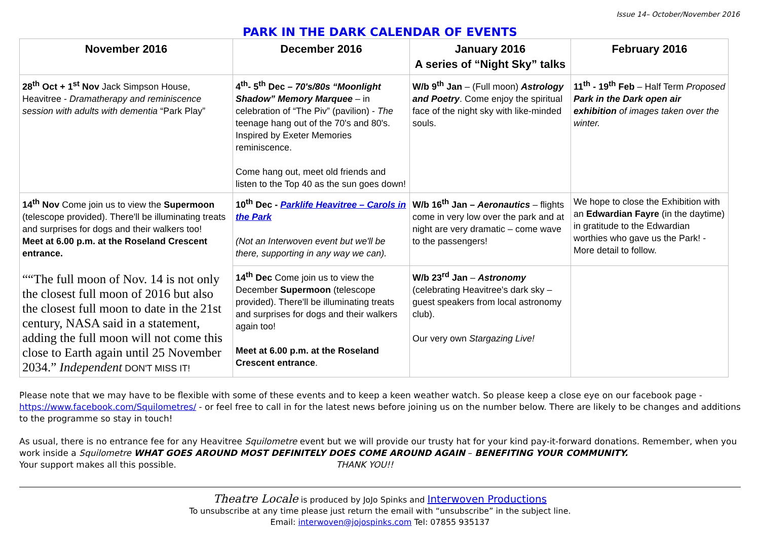Issue 14– October/November 2016
PARK IN THE DARK CALENDAR OF EVENTS
| November 2016 | December 2016 | January 2016 A series of “Night Sky” talks | February 2016 |
| --- | --- | --- | --- |
| 28<sup>th</sup> Oct + 1<sup>st</sup> Nov Jack Simpson House, Heavitree - Dramatherapy and reminiscence session with adults with dementia “Park Play” | 4<sup>th</sup>- 5<sup>th</sup> Dec – 70's/80s “Moonlight Shadow” Memory Marquee – in celebration of “The Piv” (pavilion) - The teenage hang out of the 70's and 80's. Inspired by Exeter Memories reminiscence. Come hang out, meet old friends and listen to the Top 40 as the sun goes down! | W/b 9<sup>th</sup> Jan – (Full moon) Astrology and Poetry . Come enjoy the spiritual face of the night sky with like-minded souls. | 11<sup>th</sup> - 19<sup>th</sup> Feb – Half Term Proposed Park in the Dark open air exhibition of images taken over the winter. |
| 14<sup>th</sup> Nov Come join us to view the Supermoon (telescope provided). There'll be illuminating treats and surprises for dogs and their walkers too! Meet at 6.00 p.m. at the Roseland Crescent entrance. ““The full moon of Nov. 14 is not only the closest full moon of 2016 but also the closest full moon to date in the 21st century, NASA said in a statement, adding the full moon will not come this close to Earth again until 25 November 2034.” Independent DON'T MISS IT! | 10<sup>th</sup> Dec - Parklife Heavitree – Carols in the Park (Not an Interwoven event but we'll be there, supporting in any way we can). | W/b 16<sup>th</sup> Jan – Aeronautics – flights come in very low over the park and at night are very dramatic – come wave to the passengers! | We hope to close the Exhibition with an Edwardian Fayre (in the daytime) in gratitude to the Edwardian worthies who gave us the Park! - More detail to follow. |
| | 14<sup>th</sup> Dec Come join us to view the December Supermoon (telescope provided). There'll be illuminating treats and surprises for dogs and their walkers again too! Meet at 6.00 p.m. at the Roseland Crescent entrance . | W/b 23<sup>rd</sup> Jan – Astronomy (celebrating Heavitree's dark sky – guest speakers from local astronomy club). Our very own Stargazing Live! | |
Please note that we may have to be flexible with some of these events and to keep a keen weather watch. So please keep a close eye on our facebook page - https://www.facebook.com/Squilometres/ - or feel free to call in for the latest news before joining us on the number below. There are likely to be changes and additions to the programme so stay in touch!
As usual, there is no entrance fee for any Heavitree Squilometre event but we will provide our trusty hat for your kind pay-it-forward donations. Remember, when you work inside a Squilometre WHAT GOES AROUND MOST DEFINITELY DOES COME AROUND AGAIN – BENEFITING YOUR COMMUNITY.
Your support makes all this possible. THANK YOU!!
Theatre Locale is produced by JoJo Spinks and Interwoven Productions
To unsubscribe at any time please just return the email with “unsubscribe” in the subject line.
Email: interwoven@jojospinks.com Tel: 07855 935137